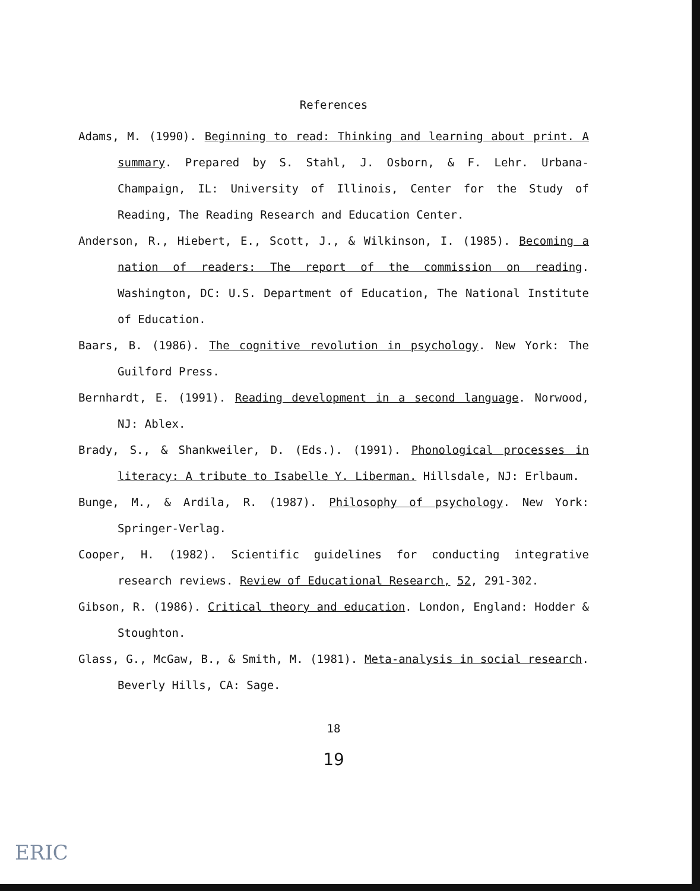References
Adams, M. (1990). Beginning to read: Thinking and learning about print. A summary. Prepared by S. Stahl, J. Osborn, & F. Lehr. Urbana-Champaign, IL: University of Illinois, Center for the Study of Reading, The Reading Research and Education Center.
Anderson, R., Hiebert, E., Scott, J., & Wilkinson, I. (1985). Becoming a nation of readers: The report of the commission on reading. Washington, DC: U.S. Department of Education, The National Institute of Education.
Baars, B. (1986). The cognitive revolution in psychology. New York: The Guilford Press.
Bernhardt, E. (1991). Reading development in a second language. Norwood, NJ: Ablex.
Brady, S., & Shankweiler, D. (Eds.). (1991). Phonological processes in literacy: A tribute to Isabelle Y. Liberman. Hillsdale, NJ: Erlbaum.
Bunge, M., & Ardila, R. (1987). Philosophy of psychology. New York: Springer-Verlag.
Cooper, H. (1982). Scientific guidelines for conducting integrative research reviews. Review of Educational Research, 52, 291-302.
Gibson, R. (1986). Critical theory and education. London, England: Hodder & Stoughton.
Glass, G., McGaw, B., & Smith, M. (1981). Meta-analysis in social research. Beverly Hills, CA: Sage.
18
19
ERIC